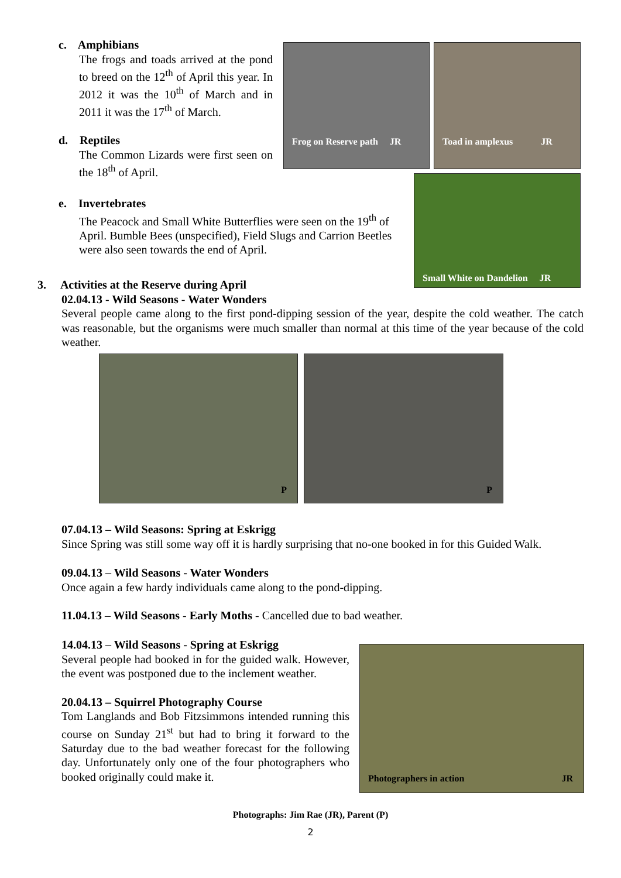c. Amphibians
The frogs and toads arrived at the pond to breed on the 12<sup>th</sup> of April this year. In 2012 it was the 10<sup>th</sup> of March and in 2011 it was the 17<sup>th</sup> of March.
d. Reptiles
The Common Lizards were first seen on the 18<sup>th</sup> of April.
Frog on Reserve path JR
Toad in amplexus JR
Small White on Dandelion JR
e. Invertebrates
The Peacock and Small White Butterflies were seen on the 19<sup>th</sup> of April. Bumble Bees (unspecified), Field Slugs and Carrion Beetles were also seen towards the end of April.
3. Activities at the Reserve during April
02.04.13 - Wild Seasons - Water Wonders
Several people came along to the first pond-dipping session of the year, despite the cold weather. The catch was reasonable, but the organisms were much smaller than normal at this time of the year because of the cold weather.
P P
07.04.13 – Wild Seasons: Spring at Eskrigg
Since Spring was still some way off it is hardly surprising that no-one booked in for this Guided Walk.
09.04.13 – Wild Seasons - Water Wonders
Once again a few hardy individuals came along to the pond-dipping.
11.04.13 – Wild Seasons - Early Moths - Cancelled due to bad weather.
14.04.13 – Wild Seasons - Spring at Eskrigg
Several people had booked in for the guided walk. However, the event was postponed due to the inclement weather.
20.04.13 – Squirrel Photography Course
Tom Langlands and Bob Fitzsimmons intended running this course on Sunday 21<sup>st</sup> but had to bring it forward to the Saturday due to the bad weather forecast for the following day. Unfortunately only one of the four photographers who booked originally could make it.
Photographers in action JR
Photographs: Jim Rae (JR), Parent (P)
2